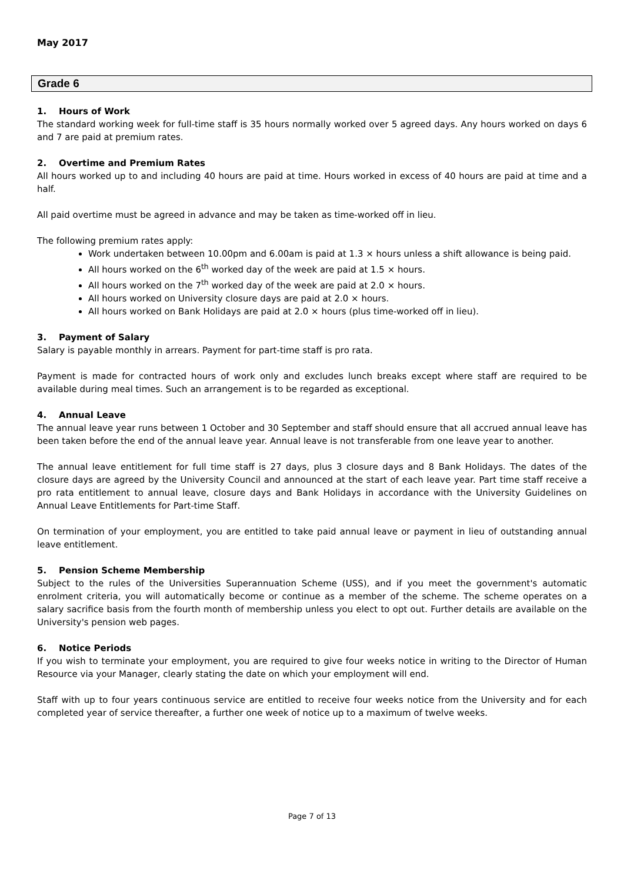May 2017
Grade 6
1. Hours of Work
The standard working week for full-time staff is 35 hours normally worked over 5 agreed days. Any hours worked on days 6 and 7 are paid at premium rates.
2. Overtime and Premium Rates
All hours worked up to and including 40 hours are paid at time. Hours worked in excess of 40 hours are paid at time and a half.
All paid overtime must be agreed in advance and may be taken as time-worked off in lieu.
The following premium rates apply:
Work undertaken between 10.00pm and 6.00am is paid at 1.3 × hours unless a shift allowance is being paid.
All hours worked on the 6<sup>th</sup> worked day of the week are paid at 1.5 × hours.
All hours worked on the 7<sup>th</sup> worked day of the week are paid at 2.0 × hours.
All hours worked on University closure days are paid at 2.0 × hours.
All hours worked on Bank Holidays are paid at 2.0 × hours (plus time-worked off in lieu).
3. Payment of Salary
Salary is payable monthly in arrears. Payment for part-time staff is pro rata.
Payment is made for contracted hours of work only and excludes lunch breaks except where staff are required to be available during meal times. Such an arrangement is to be regarded as exceptional.
4. Annual Leave
The annual leave year runs between 1 October and 30 September and staff should ensure that all accrued annual leave has been taken before the end of the annual leave year. Annual leave is not transferable from one leave year to another.
The annual leave entitlement for full time staff is 27 days, plus 3 closure days and 8 Bank Holidays. The dates of the closure days are agreed by the University Council and announced at the start of each leave year. Part time staff receive a pro rata entitlement to annual leave, closure days and Bank Holidays in accordance with the University Guidelines on Annual Leave Entitlements for Part-time Staff.
On termination of your employment, you are entitled to take paid annual leave or payment in lieu of outstanding annual leave entitlement.
5. Pension Scheme Membership
Subject to the rules of the Universities Superannuation Scheme (USS), and if you meet the government's automatic enrolment criteria, you will automatically become or continue as a member of the scheme. The scheme operates on a salary sacrifice basis from the fourth month of membership unless you elect to opt out. Further details are available on the University's pension web pages.
6. Notice Periods
If you wish to terminate your employment, you are required to give four weeks notice in writing to the Director of Human Resource via your Manager, clearly stating the date on which your employment will end.
Staff with up to four years continuous service are entitled to receive four weeks notice from the University and for each completed year of service thereafter, a further one week of notice up to a maximum of twelve weeks.
Page 7 of 13